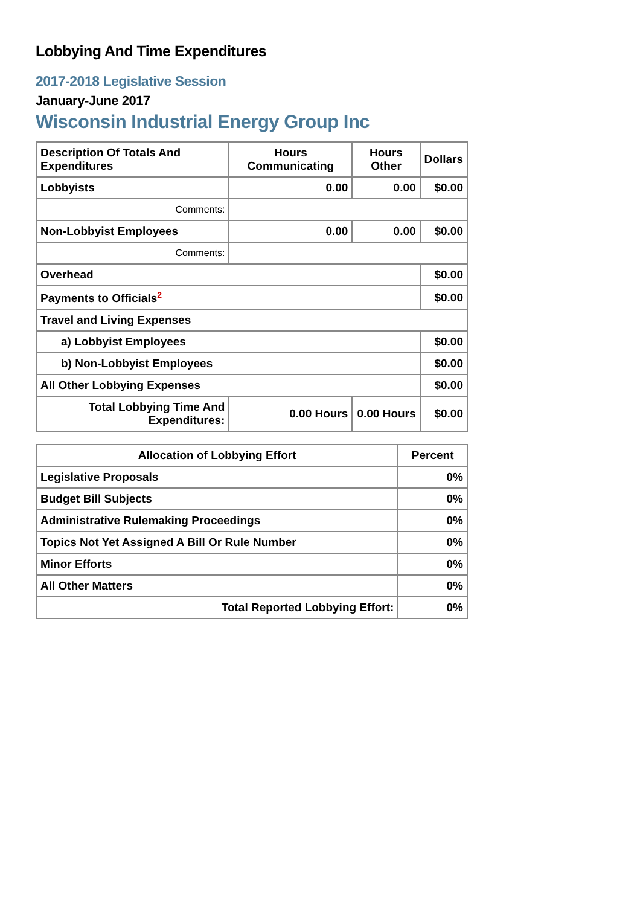Lobbying And Time Expenditures
2017-2018 Legislative Session
January-June 2017
Wisconsin Industrial Energy Group Inc
| Description Of Totals And Expenditures | Hours Communicating | Hours Other | Dollars |
| --- | --- | --- | --- |
| Lobbyists | 0.00 | 0.00 | $0.00 |
| Comments: | | | |
| Non-Lobbyist Employees | 0.00 | 0.00 | $0.00 |
| Comments: | | | |
| Overhead | | | $0.00 |
| Payments to Officials<sup>2</sup> | | | $0.00 |
| Travel and Living Expenses | | | |
| a) Lobbyist Employees | | | $0.00 |
| b) Non-Lobbyist Employees | | | $0.00 |
| All Other Lobbying Expenses | | | $0.00 |
| Total Lobbying Time And Expenditures: | 0.00 Hours | 0.00 Hours | $0.00 |
| Allocation of Lobbying Effort | Percent |
| --- | --- |
| Legislative Proposals | 0% |
| Budget Bill Subjects | 0% |
| Administrative Rulemaking Proceedings | 0% |
| Topics Not Yet Assigned A Bill Or Rule Number | 0% |
| Minor Efforts | 0% |
| All Other Matters | 0% |
| Total Reported Lobbying Effort: | 0% |